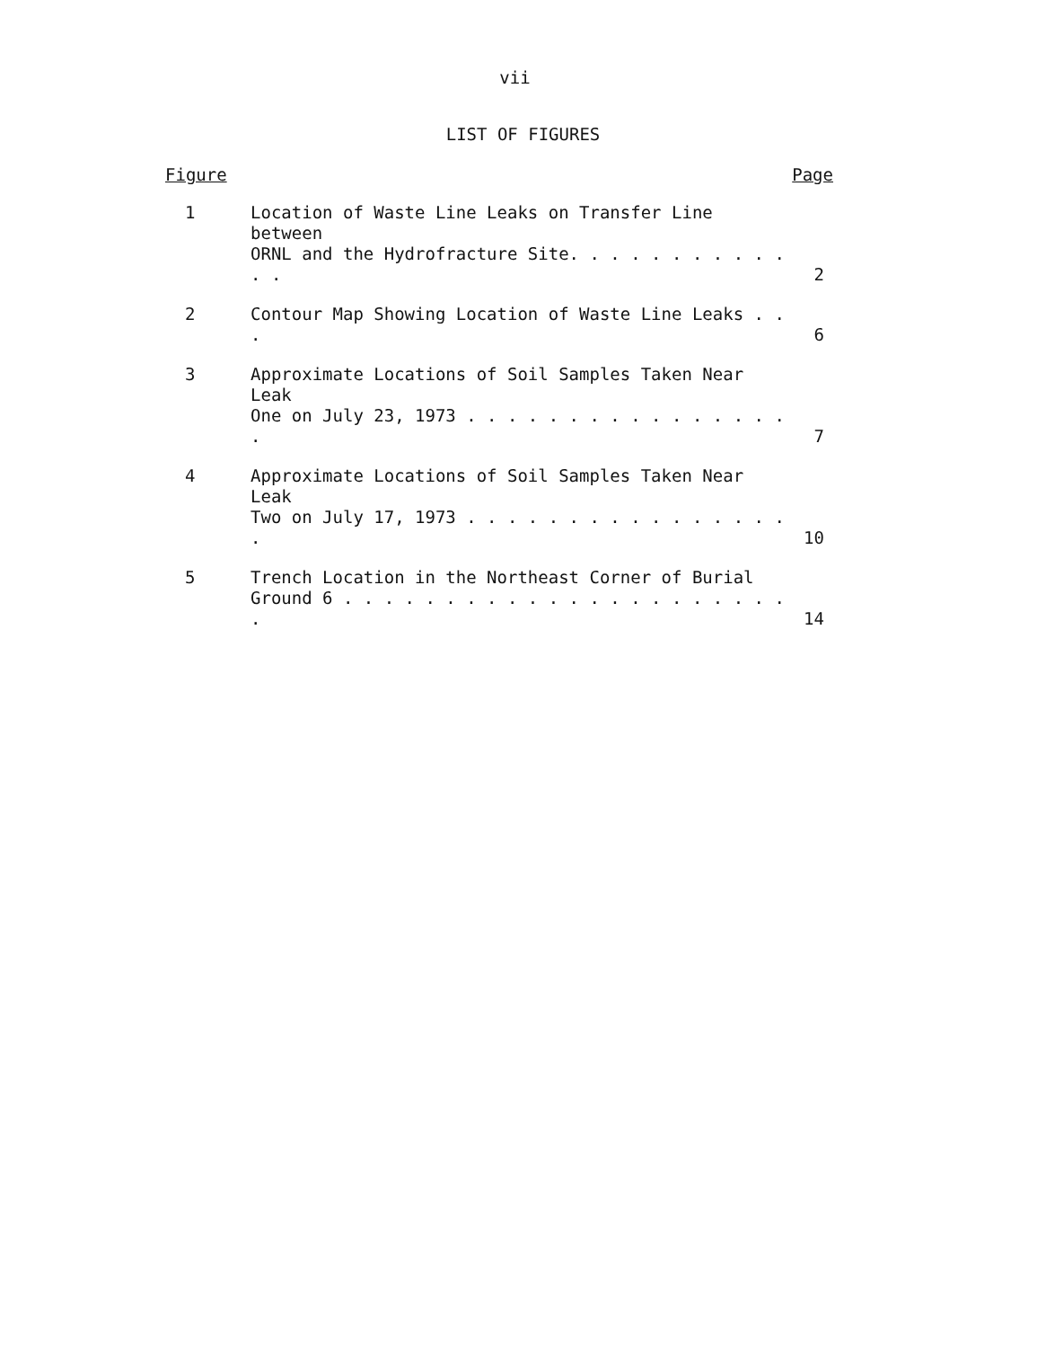vii
LIST OF FIGURES
Figure Page
| 1 | Location of Waste Line Leaks on Transfer Line between ORNL and the Hydrofracture Site. . . . . . . . . . . . . | 2 |
| 2 | Contour Map Showing Location of Waste Line Leaks . . . | 6 |
| 3 | Approximate Locations of Soil Samples Taken Near Leak One on July 23, 1973 . . . . . . . . . . . . . . . . . | 7 |
| 4 | Approximate Locations of Soil Samples Taken Near Leak Two on July 17, 1973 . . . . . . . . . . . . . . . . . | 10 |
| 5 | Trench Location in the Northeast Corner of Burial Ground 6 . . . . . . . . . . . . . . . . . . . . . . . | 14 |